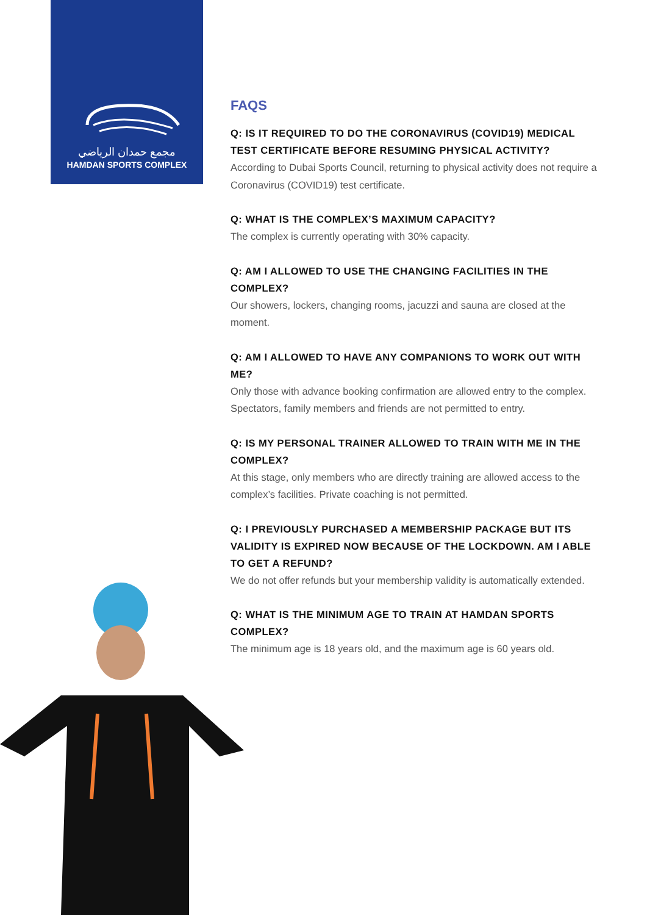مجمع حمدان الرياضي
HAMDAN SPORTS COMPLEX
FAQS
Q: IS IT REQUIRED TO DO THE CORONAVIRUS (COVID19) MEDICAL TEST CERTIFICATE BEFORE RESUMING PHYSICAL ACTIVITY?
According to Dubai Sports Council, returning to physical activity does not require a Coronavirus (COVID19) test certificate.
Q: WHAT IS THE COMPLEX’S MAXIMUM CAPACITY?
The complex is currently operating with 30% capacity.
Q: AM I ALLOWED TO USE THE CHANGING FACILITIES IN THE COMPLEX?
Our showers, lockers, changing rooms, jacuzzi and sauna are closed at the moment.
Q: AM I ALLOWED TO HAVE ANY COMPANIONS TO WORK OUT WITH ME?
Only those with advance booking confirmation are allowed entry to the complex. Spectators, family members and friends are not permitted to entry.
Q: IS MY PERSONAL TRAINER ALLOWED TO TRAIN WITH ME IN THE COMPLEX?
At this stage, only members who are directly training are allowed access to the complex’s facilities. Private coaching is not permitted.
Q: I PREVIOUSLY PURCHASED A MEMBERSHIP PACKAGE BUT ITS VALIDITY IS EXPIRED NOW BECAUSE OF THE LOCKDOWN. AM I ABLE TO GET A REFUND?
We do not offer refunds but your membership validity is automatically extended.
Q: WHAT IS THE MINIMUM AGE TO TRAIN AT HAMDAN SPORTS COMPLEX?
The minimum age is 18 years old, and the maximum age is 60 years old.